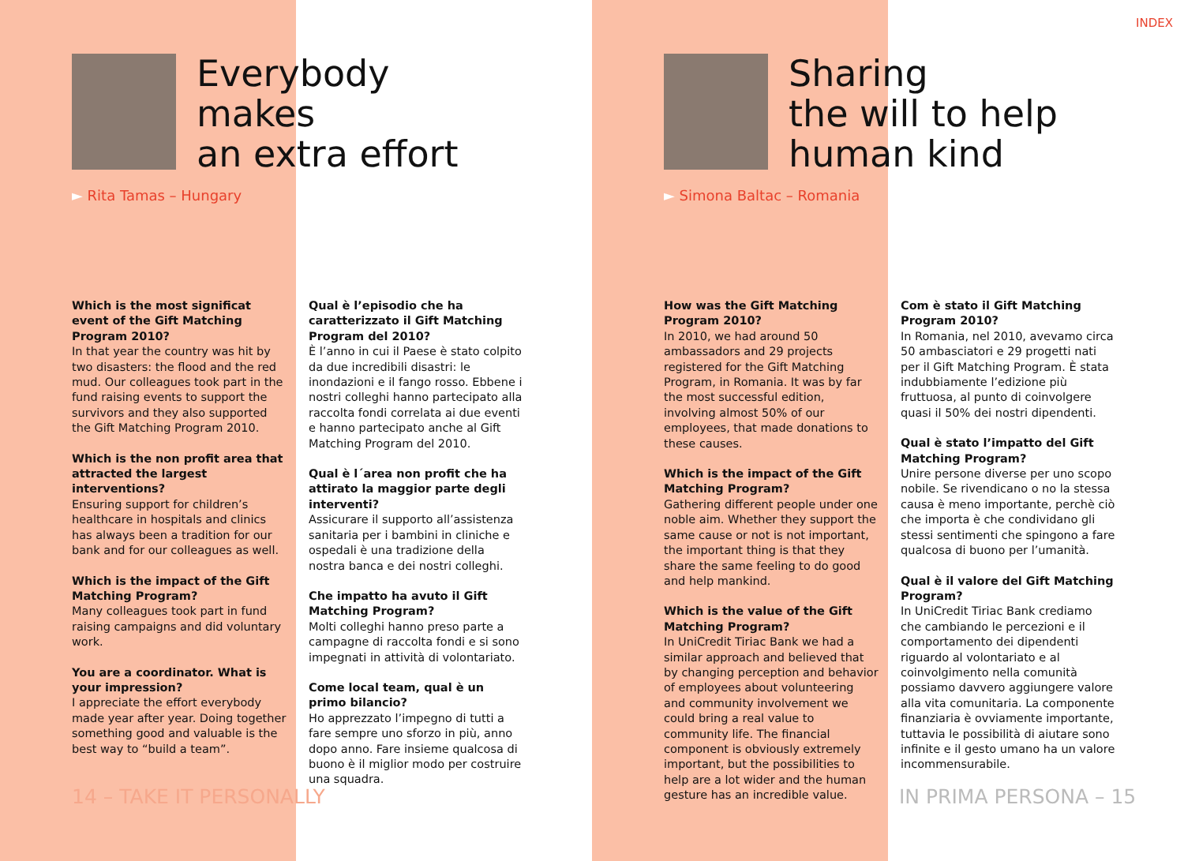INDEX
Everybody
makes
an extra effort
► Rita Tamas – Hungary
Which is the most significat event of the Gift Matching Program 2010?
In that year the country was hit by two disasters: the flood and the red mud. Our colleagues took part in the fund raising events to support the survivors and they also supported the Gift Matching Program 2010.
Which is the non profit area that attracted the largest interventions?
Ensuring support for children’s healthcare in hospitals and clinics has always been a tradition for our bank and for our colleagues as well.
Which is the impact of the Gift Matching Program?
Many colleagues took part in fund raising campaigns and did voluntary work.
You are a coordinator. What is your impression?
I appreciate the effort everybody made year after year. Doing together something good and valuable is the best way to “build a team”.
Qual è l’episodio che ha caratterizzato il Gift Matching Program del 2010?
È l’anno in cui il Paese è stato colpito da due incredibili disastri: le inondazioni e il fango rosso. Ebbene i nostri colleghi hanno partecipato alla raccolta fondi correlata ai due eventi e hanno partecipato anche al Gift Matching Program del 2010.
Qual è l´area non profit che ha attirato la maggior parte degli interventi?
Assicurare il supporto all’assistenza sanitaria per i bambini in cliniche e ospedali è una tradizione della nostra banca e dei nostri colleghi.
Che impatto ha avuto il Gift Matching Program?
Molti colleghi hanno preso parte a campagne di raccolta fondi e si sono impegnati in attività di volontariato.
Come local team, qual è un primo bilancio?
Ho apprezzato l’impegno di tutti a fare sempre uno sforzo in più, anno dopo anno. Fare insieme qualcosa di buono è il miglior modo per costruire una squadra.
14 – TAKE IT PERSONALLY
Sharing
the will to help
human kind
► Simona Baltac – Romania
How was the Gift Matching Program 2010?
In 2010, we had around 50 ambassadors and 29 projects registered for the Gift Matching Program, in Romania. It was by far the most successful edition, involving almost 50% of our employees, that made donations to these causes.
Which is the impact of the Gift Matching Program?
Gathering different people under one noble aim. Whether they support the same cause or not is not important, the important thing is that they share the same feeling to do good and help mankind.
Which is the value of the Gift Matching Program?
In UniCredit Tiriac Bank we had a similar approach and believed that by changing perception and behavior of employees about volunteering and community involvement we could bring a real value to community life. The financial component is obviously extremely important, but the possibilities to help are a lot wider and the human gesture has an incredible value.
Com è stato il Gift Matching Program 2010?
In Romania, nel 2010, avevamo circa 50 ambasciatori e 29 progetti nati per il Gift Matching Program. È stata indubbiamente l’edizione più fruttuosa, al punto di coinvolgere quasi il 50% dei nostri dipendenti.
Qual è stato l’impatto del Gift Matching Program?
Unire persone diverse per uno scopo nobile. Se rivendicano o no la stessa causa è meno importante, perchè ciò che importa è che condividano gli stessi sentimenti che spingono a fare qualcosa di buono per l’umanità.
Qual è il valore del Gift Matching Program?
In UniCredit Tiriac Bank crediamo che cambiando le percezioni e il comportamento dei dipendenti riguardo al volontariato e al coinvolgimento nella comunità possiamo davvero aggiungere valore alla vita comunitaria. La componente finanziaria è ovviamente importante, tuttavia le possibilità di aiutare sono infinite e il gesto umano ha un valore incommensurabile.
IN PRIMA PERSONA – 15